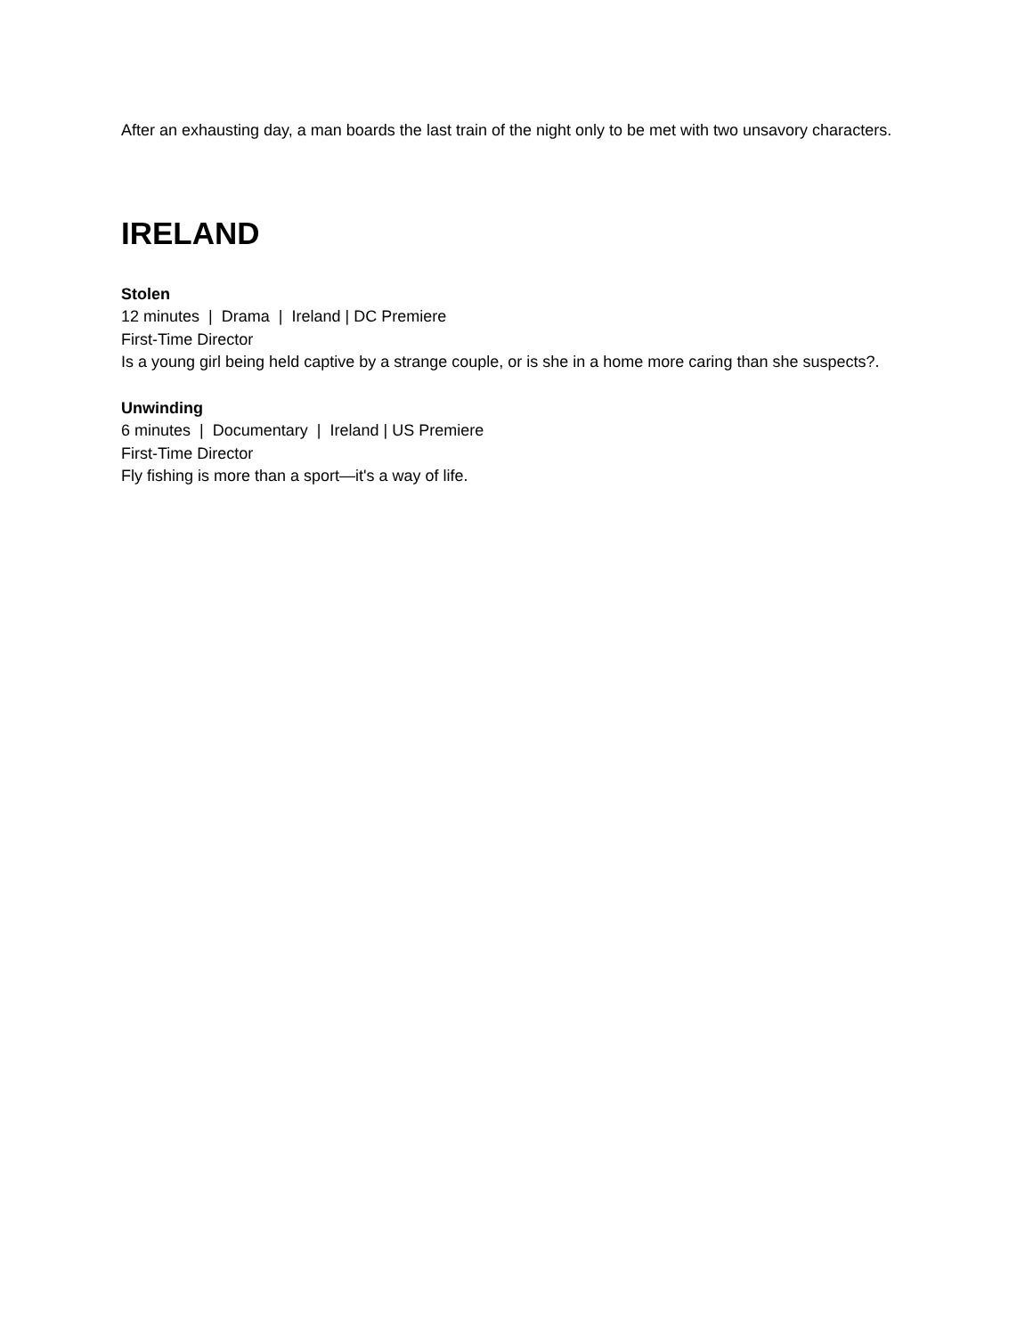After an exhausting day, a man boards the last train of the night only to be met with two unsavory characters.
IRELAND
Stolen
12 minutes | Drama | Ireland | DC Premiere
First-Time Director
Is a young girl being held captive by a strange couple, or is she in a home more caring than she suspects?.
Unwinding
6 minutes | Documentary | Ireland | US Premiere
First-Time Director
Fly fishing is more than a sport—it's a way of life.